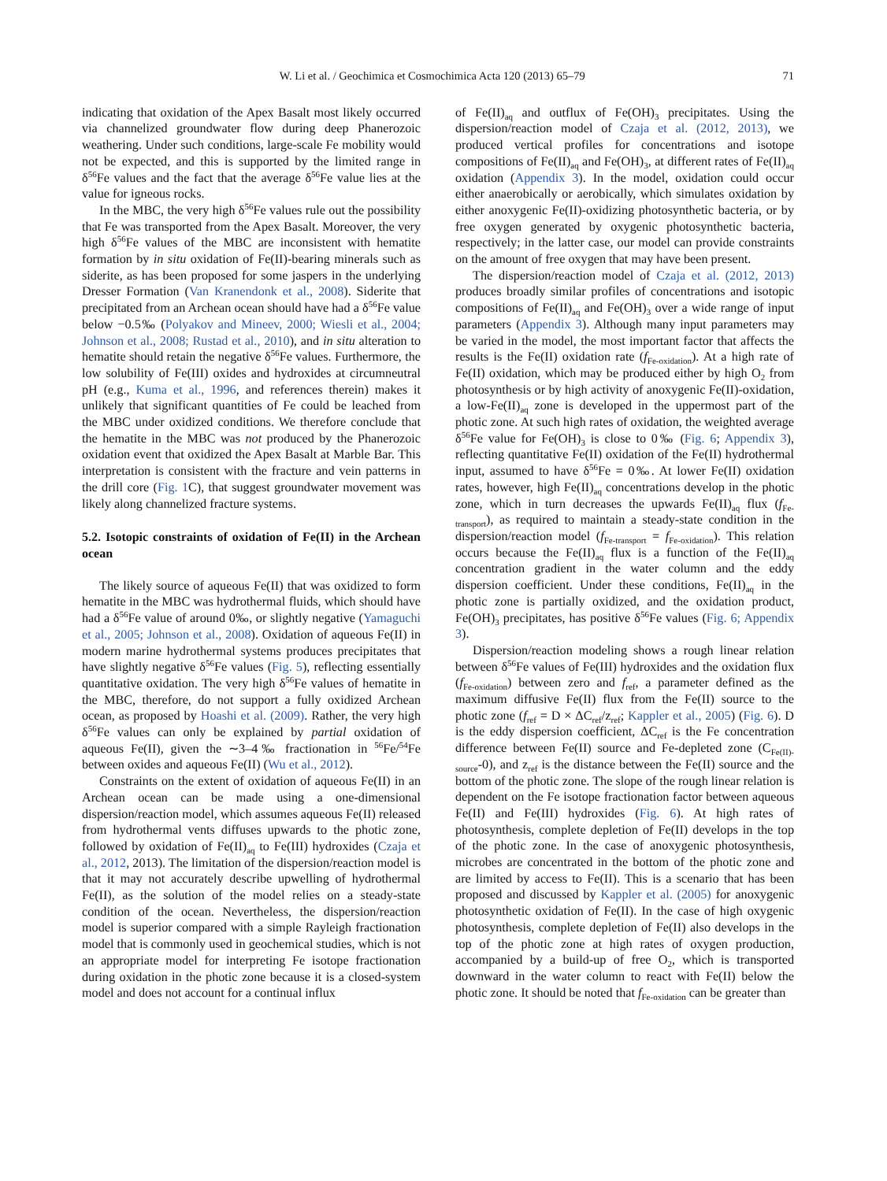W. Li et al. / Geochimica et Cosmochimica Acta 120 (2013) 65–79 71
indicating that oxidation of the Apex Basalt most likely occurred via channelized groundwater flow during deep Phanerozoic weathering. Under such conditions, large-scale Fe mobility would not be expected, and this is supported by the limited range in δ<sup>56</sup>Fe values and the fact that the average δ<sup>56</sup>Fe value lies at the value for igneous rocks.
In the MBC, the very high δ<sup>56</sup>Fe values rule out the possibility that Fe was transported from the Apex Basalt. Moreover, the very high δ<sup>56</sup>Fe values of the MBC are inconsistent with hematite formation by in situ oxidation of Fe(II)-bearing minerals such as siderite, as has been proposed for some jaspers in the underlying Dresser Formation (Van Kranendonk et al., 2008). Siderite that precipitated from an Archean ocean should have had a δ<sup>56</sup>Fe value below −0.5‰ (Polyakov and Mineev, 2000; Wiesli et al., 2004; Johnson et al., 2008; Rustad et al., 2010), and in situ alteration to hematite should retain the negative δ<sup>56</sup>Fe values. Furthermore, the low solubility of Fe(III) oxides and hydroxides at circumneutral pH (e.g., Kuma et al., 1996, and references therein) makes it unlikely that significant quantities of Fe could be leached from the MBC under oxidized conditions. We therefore conclude that the hematite in the MBC was not produced by the Phanerozoic oxidation event that oxidized the Apex Basalt at Marble Bar. This interpretation is consistent with the fracture and vein patterns in the drill core (Fig. 1 C), that suggest groundwater movement was likely along channelized fracture systems.
5.2. Isotopic constraints of oxidation of Fe(II) in the Archean ocean
The likely source of aqueous Fe(II) that was oxidized to form hematite in the MBC was hydrothermal fluids, which should have had a δ<sup>56</sup>Fe value of around 0‰, or slightly negative (Yamaguchi et al., 2005; Johnson et al., 2008). Oxidation of aqueous Fe(II) in modern marine hydrothermal systems produces precipitates that have slightly negative δ<sup>56</sup>Fe values (Fig. 5), reflecting essentially quantitative oxidation. The very high δ<sup>56</sup>Fe values of hematite in the MBC, therefore, do not support a fully oxidized Archean ocean, as proposed by Hoashi et al. (2009). Rather, the very high δ<sup>56</sup>Fe values can only be explained by partial oxidation of aqueous Fe(II), given the ∼3–4‰ fractionation in <sup>56</sup>Fe/<sup>54</sup>Fe between oxides and aqueous Fe(II) (Wu et al., 2012).
Constraints on the extent of oxidation of aqueous Fe(II) in an Archean ocean can be made using a one-dimensional dispersion/reaction model, which assumes aqueous Fe(II) released from hydrothermal vents diffuses upwards to the photic zone, followed by oxidation of Fe(II)<sub>aq</sub> to Fe(III) hydroxides (Czaja et al., 2012, 2013). The limitation of the dispersion/reaction model is that it may not accurately describe upwelling of hydrothermal Fe(II), as the solution of the model relies on a steady-state condition of the ocean. Nevertheless, the dispersion/reaction model is superior compared with a simple Rayleigh fractionation model that is commonly used in geochemical studies, which is not an appropriate model for interpreting Fe isotope fractionation during oxidation in the photic zone because it is a closed-system model and does not account for a continual influx
of Fe(II)<sub>aq</sub> and outflux of Fe(OH)<sub>3</sub> precipitates. Using the dispersion/reaction model of Czaja et al. (2012, 2013), we produced vertical profiles for concentrations and isotope compositions of Fe(II)<sub>aq</sub> and Fe(OH)<sub>3</sub>, at different rates of Fe(II)<sub>aq</sub> oxidation (Appendix 3). In the model, oxidation could occur either anaerobically or aerobically, which simulates oxidation by either anoxygenic Fe(II)-oxidizing photosynthetic bacteria, or by free oxygen generated by oxygenic photosynthetic bacteria, respectively; in the latter case, our model can provide constraints on the amount of free oxygen that may have been present.
The dispersion/reaction model of Czaja et al. (2012, 2013) produces broadly similar profiles of concentrations and isotopic compositions of Fe(II)<sub>aq</sub> and Fe(OH)<sub>3</sub> over a wide range of input parameters (Appendix 3). Although many input parameters may be varied in the model, the most important factor that affects the results is the Fe(II) oxidation rate (f<sub>Fe-oxidation</sub>). At a high rate of Fe(II) oxidation, which may be produced either by high O<sub>2</sub> from photosynthesis or by high activity of anoxygenic Fe(II)-oxidation, a low-Fe(II)<sub>aq</sub> zone is developed in the uppermost part of the photic zone. At such high rates of oxidation, the weighted average δ<sup>56</sup>Fe value for Fe(OH)<sub>3</sub> is close to 0‰ (Fig. 6; Appendix 3), reflecting quantitative Fe(II) oxidation of the Fe(II) hydrothermal input, assumed to have δ<sup>56</sup>Fe = 0‰. At lower Fe(II) oxidation rates, however, high Fe(II)<sub>aq</sub> concentrations develop in the photic zone, which in turn decreases the upwards Fe(II)<sub>aq</sub> flux (f<sub>Fe-transport</sub>), as required to maintain a steady-state condition in the dispersion/reaction model (f<sub>Fe-transport</sub> = f<sub>Fe-oxidation</sub>). This relation occurs because the Fe(II)<sub>aq</sub> flux is a function of the Fe(II)<sub>aq</sub> concentration gradient in the water column and the eddy dispersion coefficient. Under these conditions, Fe(II)<sub>aq</sub> in the photic zone is partially oxidized, and the oxidation product, Fe(OH)<sub>3</sub> precipitates, has positive δ<sup>56</sup>Fe values (Fig. 6; Appendix 3).
Dispersion/reaction modeling shows a rough linear relation between δ<sup>56</sup>Fe values of Fe(III) hydroxides and the oxidation flux (f<sub>Fe-oxidation</sub>) between zero and f<sub>ref</sub>, a parameter defined as the maximum diffusive Fe(II) flux from the Fe(II) source to the photic zone (f<sub>ref</sub> = D × ΔC<sub>ref</sub>/z<sub>ref</sub>; Kappler et al., 2005) (Fig. 6). D is the eddy dispersion coefficient, ΔC<sub>ref</sub> is the Fe concentration difference between Fe(II) source and Fe-depleted zone (C<sub>Fe(II)-source</sub>-0), and z<sub>ref</sub> is the distance between the Fe(II) source and the bottom of the photic zone. The slope of the rough linear relation is dependent on the Fe isotope fractionation factor between aqueous Fe(II) and Fe(III) hydroxides (Fig. 6). At high rates of photosynthesis, complete depletion of Fe(II) develops in the top of the photic zone. In the case of anoxygenic photosynthesis, microbes are concentrated in the bottom of the photic zone and are limited by access to Fe(II). This is a scenario that has been proposed and discussed by Kappler et al. (2005) for anoxygenic photosynthetic oxidation of Fe(II). In the case of high oxygenic photosynthesis, complete depletion of Fe(II) also develops in the top of the photic zone at high rates of oxygen production, accompanied by a build-up of free O<sub>2</sub>, which is transported downward in the water column to react with Fe(II) below the photic zone. It should be noted that f<sub>Fe-oxidation</sub> can be greater than